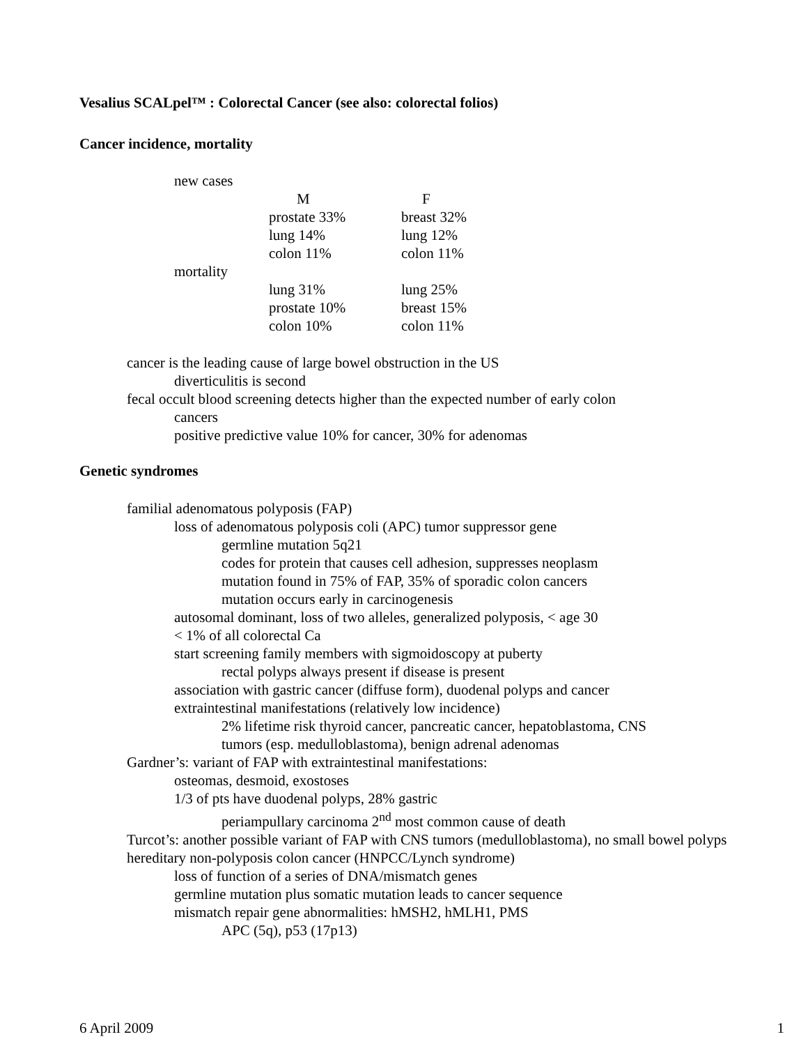Vesalius SCALpel™ : Colorectal Cancer (see also: colorectal folios)
Cancer incidence, mortality
| new cases | | |
| | M | F |
| | prostate 33% | breast 32% |
| | lung 14% | lung 12% |
| | colon 11% | colon 11% |
| mortality | | |
| | lung 31% | lung 25% |
| | prostate 10% | breast 15% |
| | colon 10% | colon 11% |
cancer is the leading cause of large bowel obstruction in the US
diverticulitis is second
fecal occult blood screening detects higher than the expected number of early colon
cancers
positive predictive value 10% for cancer, 30% for adenomas
Genetic syndromes
familial adenomatous polyposis (FAP)
loss of adenomatous polyposis coli (APC) tumor suppressor gene
germline mutation 5q21
codes for protein that causes cell adhesion, suppresses neoplasm
mutation found in 75% of FAP, 35% of sporadic colon cancers
mutation occurs early in carcinogenesis
autosomal dominant, loss of two alleles, generalized polyposis, < age 30
< 1% of all colorectal Ca
start screening family members with sigmoidoscopy at puberty
rectal polyps always present if disease is present
association with gastric cancer (diffuse form), duodenal polyps and cancer
extraintestinal manifestations (relatively low incidence)
2% lifetime risk thyroid cancer, pancreatic cancer, hepatoblastoma, CNS
tumors (esp. medulloblastoma), benign adrenal adenomas
Gardner’s: variant of FAP with extraintestinal manifestations:
osteomas, desmoid, exostoses
1/3 of pts have duodenal polyps, 28% gastric
periampullary carcinoma 2<sup>nd</sup> most common cause of death
Turcot’s: another possible variant of FAP with CNS tumors (medulloblastoma), no small bowel polyps
hereditary non-polyposis colon cancer (HNPCC/Lynch syndrome)
loss of function of a series of DNA/mismatch genes
germline mutation plus somatic mutation leads to cancer sequence
mismatch repair gene abnormalities: hMSH2, hMLH1, PMS
APC (5q), p53 (17p13)
6 April 2009 1